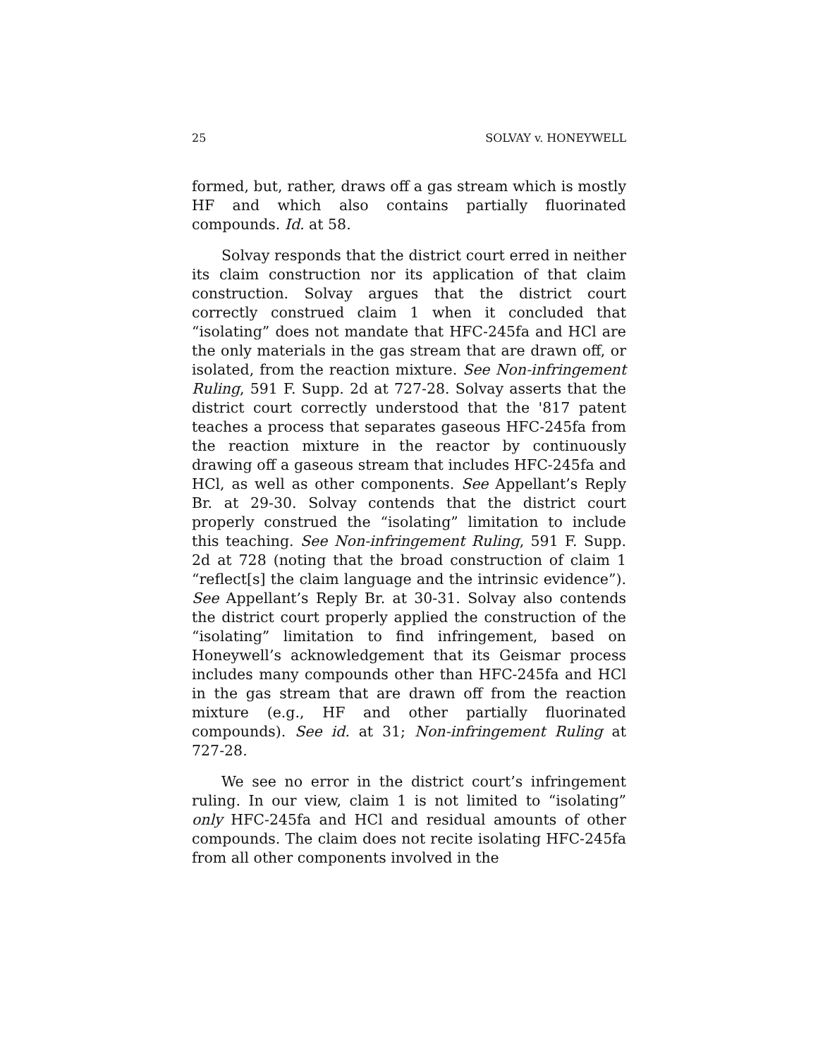25 SOLVAY v. HONEYWELL
formed, but, rather, draws off a gas stream which is mostly HF and which also contains partially fluorinated compounds. Id. at 58.
Solvay responds that the district court erred in neither its claim construction nor its application of that claim construction. Solvay argues that the district court correctly construed claim 1 when it concluded that “isolating” does not mandate that HFC-245fa and HCl are the only materials in the gas stream that are drawn off, or isolated, from the reaction mixture. See Non-infringement Ruling, 591 F. Supp. 2d at 727-28. Solvay asserts that the district court correctly understood that the '817 patent teaches a process that separates gaseous HFC-245fa from the reaction mixture in the reactor by continuously drawing off a gaseous stream that includes HFC-245fa and HCl, as well as other components. See Appellant’s Reply Br. at 29-30. Solvay contends that the district court properly construed the “isolating” limitation to include this teaching. See Non-infringement Ruling, 591 F. Supp. 2d at 728 (noting that the broad construction of claim 1 “reflect[s] the claim language and the intrinsic evidence”). See Appellant’s Reply Br. at 30-31. Solvay also contends the district court properly applied the construction of the “isolating” limitation to find infringement, based on Honeywell’s acknowledgement that its Geismar process includes many compounds other than HFC-245fa and HCl in the gas stream that are drawn off from the reaction mixture (e.g., HF and other partially fluorinated compounds). See id. at 31; Non-infringement Ruling at 727-28.
We see no error in the district court’s infringement ruling. In our view, claim 1 is not limited to “isolating” only HFC-245fa and HCl and residual amounts of other compounds. The claim does not recite isolating HFC-245fa from all other components involved in the